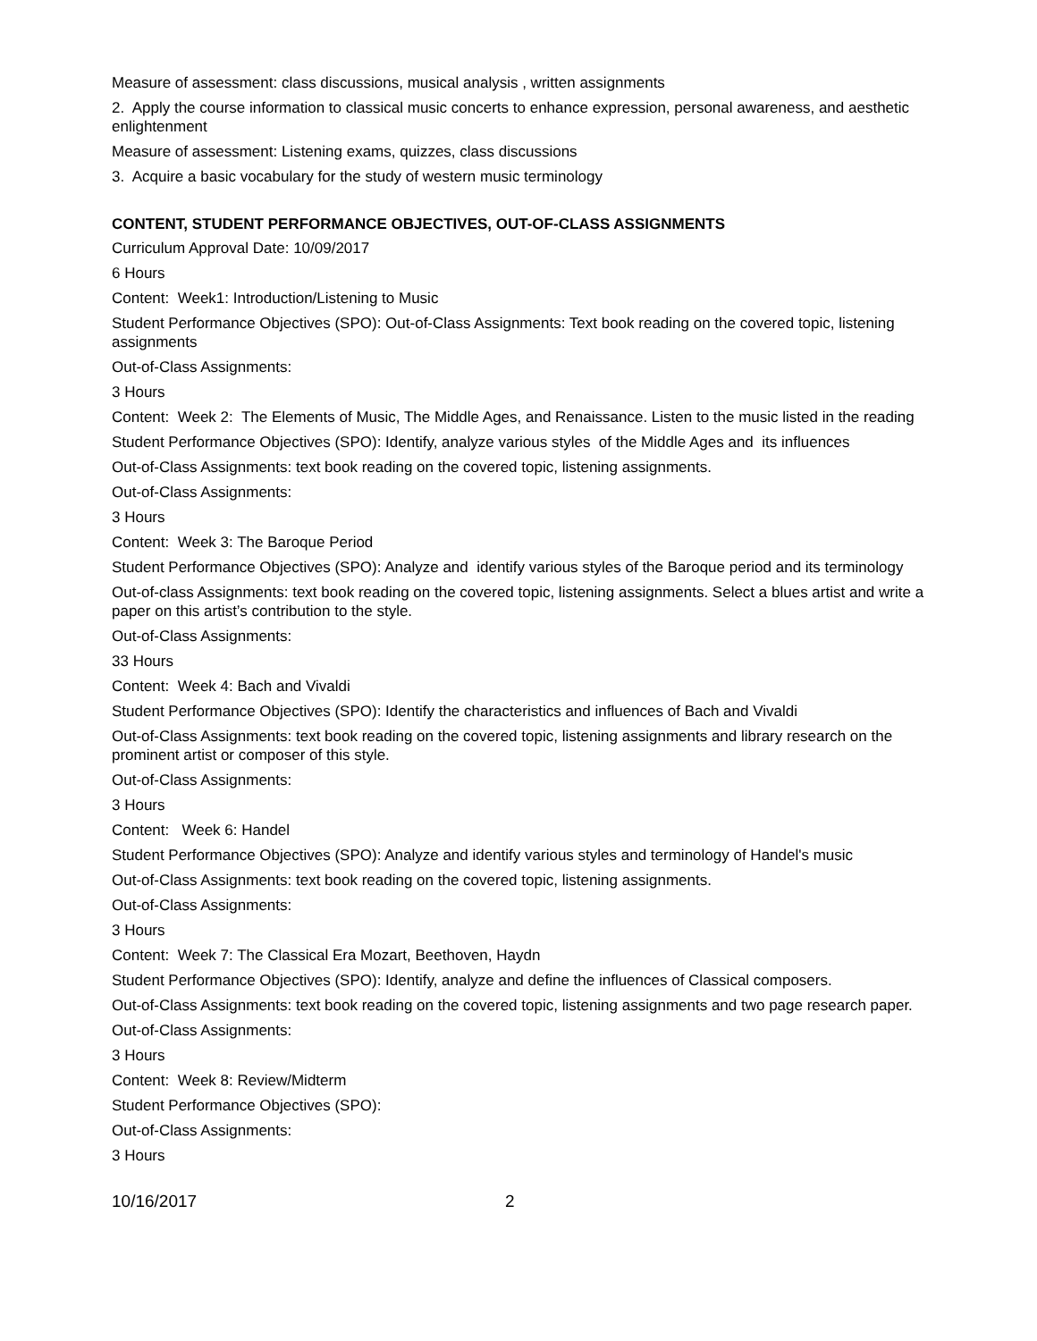Measure of assessment: class discussions, musical analysis , written assignments
2. Apply the course information to classical music concerts to enhance expression, personal awareness, and aesthetic enlightenment
Measure of assessment: Listening exams, quizzes, class discussions
3. Acquire a basic vocabulary for the study of western music terminology
CONTENT, STUDENT PERFORMANCE OBJECTIVES, OUT-OF-CLASS ASSIGNMENTS
Curriculum Approval Date: 10/09/2017
6 Hours
Content: Week1: Introduction/Listening to Music
Student Performance Objectives (SPO): Out-of-Class Assignments: Text book reading on the covered topic, listening assignments
Out-of-Class Assignments:
3 Hours
Content: Week 2: The Elements of Music, The Middle Ages, and Renaissance. Listen to the music listed in the reading
Student Performance Objectives (SPO): Identify, analyze various styles of the Middle Ages and its influences
Out-of-Class Assignments: text book reading on the covered topic, listening assignments.
Out-of-Class Assignments:
3 Hours
Content: Week 3: The Baroque Period
Student Performance Objectives (SPO): Analyze and identify various styles of the Baroque period and its terminology
Out-of-class Assignments: text book reading on the covered topic, listening assignments. Select a blues artist and write a paper on this artist’s contribution to the style.
Out-of-Class Assignments:
33 Hours
Content: Week 4: Bach and Vivaldi
Student Performance Objectives (SPO): Identify the characteristics and influences of Bach and Vivaldi
Out-of-Class Assignments: text book reading on the covered topic, listening assignments and library research on the prominent artist or composer of this style.
Out-of-Class Assignments:
3 Hours
Content: Week 6: Handel
Student Performance Objectives (SPO): Analyze and identify various styles and terminology of Handel's music
Out-of-Class Assignments: text book reading on the covered topic, listening assignments.
Out-of-Class Assignments:
3 Hours
Content: Week 7: The Classical Era Mozart, Beethoven, Haydn
Student Performance Objectives (SPO): Identify, analyze and define the influences of Classical composers.
Out-of-Class Assignments: text book reading on the covered topic, listening assignments and two page research paper.
Out-of-Class Assignments:
3 Hours
Content: Week 8: Review/Midterm
Student Performance Objectives (SPO):
Out-of-Class Assignments:
3 Hours
10/16/2017 2